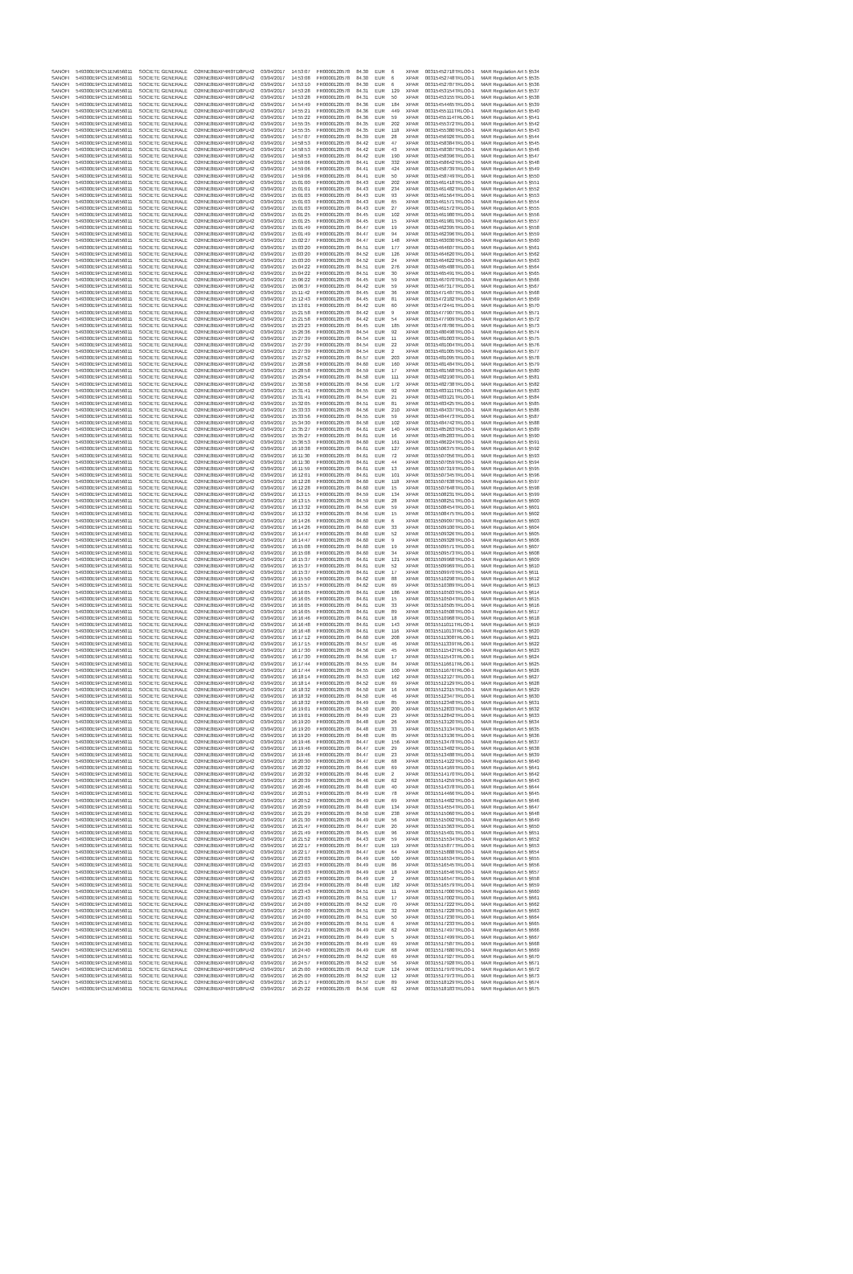| SANOFI | 549300E9PC51EN656011 | SOCIETE GENERALE | O2RNE8IBXP4R0TD8PU42 | 03/04/2017 | 14:53:07 | FR0000120578 | 84.30 | EUR | 6 | XPAR | 00315452718TRLO0-1 | MAR Regulation Art 5 §534 |
| SANOFI | 549300E9PC51EN656011 | SOCIETE GENERALE | O2RNE8IBXP4R0TD8PU42 | 03/04/2017 | 14:53:08 | FR0000120578 | 84.30 | EUR | 6 | XPAR | 00315452748TRLO0-1 | MAR Regulation Art 5 §535 |
| SANOFI | 549300E9PC51EN656011 | SOCIETE GENERALE | O2RNE8IBXP4R0TD8PU42 | 03/04/2017 | 14:53:10 | FR0000120578 | 84.30 | EUR | 6 | XPAR | 00315452787TRLO0-1 | MAR Regulation Art 5 §536 |
| SANOFI | 549300E9PC51EN656011 | SOCIETE GENERALE | O2RNE8IBXP4R0TD8PU42 | 03/04/2017 | 14:53:28 | FR0000120578 | 84.31 | EUR | 129 | XPAR | 00315453154TRLO0-1 | MAR Regulation Art 5 §537 |
| SANOFI | 549300E9PC51EN656011 | SOCIETE GENERALE | O2RNE8IBXP4R0TD8PU42 | 03/04/2017 | 14:53:28 | FR0000120578 | 84.31 | EUR | 50 | XPAR | 00315453155TRLO0-1 | MAR Regulation Art 5 §538 |
| SANOFI | 549300E9PC51EN656011 | SOCIETE GENERALE | O2RNE8IBXP4R0TD8PU42 | 03/04/2017 | 14:54:49 | FR0000120578 | 84.36 | EUR | 184 | XPAR | 00315454465TRLO0-1 | MAR Regulation Art 5 §539 |
| SANOFI | 549300E9PC51EN656011 | SOCIETE GENERALE | O2RNE8IBXP4R0TD8PU42 | 03/04/2017 | 14:55:21 | FR0000120578 | 84.36 | EUR | 449 | XPAR | 00315455111TRLO0-1 | MAR Regulation Art 5 §540 |
| SANOFI | 549300E9PC51EN656011 | SOCIETE GENERALE | O2RNE8IBXP4R0TD8PU42 | 03/04/2017 | 14:55:22 | FR0000120578 | 84.36 | EUR | 59 | XPAR | 00315455114TRLO0-1 | MAR Regulation Art 5 §541 |
| SANOFI | 549300E9PC51EN656011 | SOCIETE GENERALE | O2RNE8IBXP4R0TD8PU42 | 03/04/2017 | 14:55:35 | FR0000120578 | 84.35 | EUR | 202 | XPAR | 00315455372TRLO0-1 | MAR Regulation Art 5 §542 |
| SANOFI | 549300E9PC51EN656011 | SOCIETE GENERALE | O2RNE8IBXP4R0TD8PU42 | 03/04/2017 | 14:55:35 | FR0000120578 | 84.35 | EUR | 118 | XPAR | 00315455380TRLO0-1 | MAR Regulation Art 5 §543 |
| SANOFI | 549300E9PC51EN656011 | SOCIETE GENERALE | O2RNE8IBXP4R0TD8PU42 | 03/04/2017 | 14:57:07 | FR0000120578 | 84.39 | EUR | 28 | XPAR | 00315456926TRLO0-1 | MAR Regulation Art 5 §544 |
| SANOFI | 549300E9PC51EN656011 | SOCIETE GENERALE | O2RNE8IBXP4R0TD8PU42 | 03/04/2017 | 14:58:53 | FR0000120578 | 84.42 | EUR | 47 | XPAR | 00315458384TRLO0-1 | MAR Regulation Art 5 §545 |
| SANOFI | 549300E9PC51EN656011 | SOCIETE GENERALE | O2RNE8IBXP4R0TD8PU42 | 03/04/2017 | 14:58:53 | FR0000120578 | 84.42 | EUR | 43 | XPAR | 00315458387TRLO0-1 | MAR Regulation Art 5 §546 |
| SANOFI | 549300E9PC51EN656011 | SOCIETE GENERALE | O2RNE8IBXP4R0TD8PU42 | 03/04/2017 | 14:58:53 | FR0000120578 | 84.42 | EUR | 190 | XPAR | 00315458396TRLO0-1 | MAR Regulation Art 5 §547 |
| SANOFI | 549300E9PC51EN656011 | SOCIETE GENERALE | O2RNE8IBXP4R0TD8PU42 | 03/04/2017 | 14:59:06 | FR0000120578 | 84.41 | EUR | 332 | XPAR | 00315458642TRLO0-1 | MAR Regulation Art 5 §548 |
| SANOFI | 549300E9PC51EN656011 | SOCIETE GENERALE | O2RNE8IBXP4R0TD8PU42 | 03/04/2017 | 14:59:06 | FR0000120578 | 84.41 | EUR | 424 | XPAR | 00315458739TRLO0-1 | MAR Regulation Art 5 §549 |
| SANOFI | 549300E9PC51EN656011 | SOCIETE GENERALE | O2RNE8IBXP4R0TD8PU42 | 03/04/2017 | 14:59:06 | FR0000120578 | 84.41 | EUR | 50 | XPAR | 00315458749TRLO0-1 | MAR Regulation Art 5 §550 |
| SANOFI | 549300E9PC51EN656011 | SOCIETE GENERALE | O2RNE8IBXP4R0TD8PU42 | 03/04/2017 | 15:01:00 | FR0000120578 | 84.43 | EUR | 202 | XPAR | 00315461418TRLO0-1 | MAR Regulation Art 5 §551 |
| SANOFI | 549300E9PC51EN656011 | SOCIETE GENERALE | O2RNE8IBXP4R0TD8PU42 | 03/04/2017 | 15:01:01 | FR0000120578 | 84.43 | EUR | 234 | XPAR | 00315461482TRLO0-1 | MAR Regulation Art 5 §552 |
| SANOFI | 549300E9PC51EN656011 | SOCIETE GENERALE | O2RNE8IBXP4R0TD8PU42 | 03/04/2017 | 15:01:03 | FR0000120578 | 84.43 | EUR | 93 | XPAR | 00315461564TRLO0-1 | MAR Regulation Art 5 §553 |
| SANOFI | 549300E9PC51EN656011 | SOCIETE GENERALE | O2RNE8IBXP4R0TD8PU42 | 03/04/2017 | 15:01:03 | FR0000120578 | 84.43 | EUR | 65 | XPAR | 00315461571TRLO0-1 | MAR Regulation Art 5 §554 |
| SANOFI | 549300E9PC51EN656011 | SOCIETE GENERALE | O2RNE8IBXP4R0TD8PU42 | 03/04/2017 | 15:01:03 | FR0000120578 | 84.43 | EUR | 27 | XPAR | 00315461572TRLO0-1 | MAR Regulation Art 5 §555 |
| SANOFI | 549300E9PC51EN656011 | SOCIETE GENERALE | O2RNE8IBXP4R0TD8PU42 | 03/04/2017 | 15:01:25 | FR0000120578 | 84.45 | EUR | 102 | XPAR | 00315461980TRLO0-1 | MAR Regulation Art 5 §556 |
| SANOFI | 549300E9PC51EN656011 | SOCIETE GENERALE | O2RNE8IBXP4R0TD8PU42 | 03/04/2017 | 15:01:25 | FR0000120578 | 84.45 | EUR | 15 | XPAR | 00315461981TRLO0-1 | MAR Regulation Art 5 §557 |
| SANOFI | 549300E9PC51EN656011 | SOCIETE GENERALE | O2RNE8IBXP4R0TD8PU42 | 03/04/2017 | 15:01:49 | FR0000120578 | 84.47 | EUR | 19 | XPAR | 00315462395TRLO0-1 | MAR Regulation Art 5 §558 |
| SANOFI | 549300E9PC51EN656011 | SOCIETE GENERALE | O2RNE8IBXP4R0TD8PU42 | 03/04/2017 | 15:01:49 | FR0000120578 | 84.47 | EUR | 94 | XPAR | 00315462396TRLO0-1 | MAR Regulation Art 5 §559 |
| SANOFI | 549300E9PC51EN656011 | SOCIETE GENERALE | O2RNE8IBXP4R0TD8PU42 | 03/04/2017 | 15:02:27 | FR0000120578 | 84.47 | EUR | 148 | XPAR | 00315463030TRLO0-1 | MAR Regulation Art 5 §560 |
| SANOFI | 549300E9PC51EN656011 | SOCIETE GENERALE | O2RNE8IBXP4R0TD8PU42 | 03/04/2017 | 15:03:20 | FR0000120578 | 84.51 | EUR | 177 | XPAR | 00315464607TRLO0-1 | MAR Regulation Art 5 §561 |
| SANOFI | 549300E9PC51EN656011 | SOCIETE GENERALE | O2RNE8IBXP4R0TD8PU42 | 03/04/2017 | 15:03:20 | FR0000120578 | 84.52 | EUR | 126 | XPAR | 00315464620TRLO0-1 | MAR Regulation Art 5 §562 |
| SANOFI | 549300E9PC51EN656011 | SOCIETE GENERALE | O2RNE8IBXP4R0TD8PU42 | 03/04/2017 | 15:03:20 | FR0000120578 | 84.52 | EUR | 24 | XPAR | 00315464622TRLO0-1 | MAR Regulation Art 5 §563 |
| SANOFI | 549300E9PC51EN656011 | SOCIETE GENERALE | O2RNE8IBXP4R0TD8PU42 | 03/04/2017 | 15:04:22 | FR0000120578 | 84.51 | EUR | 276 | XPAR | 00315465488TRLO0-1 | MAR Regulation Art 5 §564 |
| SANOFI | 549300E9PC51EN656011 | SOCIETE GENERALE | O2RNE8IBXP4R0TD8PU42 | 03/04/2017 | 15:04:22 | FR0000120578 | 84.51 | EUR | 30 | XPAR | 00315465491TRLO0-1 | MAR Regulation Art 5 §565 |
| SANOFI | 549300E9PC51EN656011 | SOCIETE GENERALE | O2RNE8IBXP4R0TD8PU42 | 03/04/2017 | 15:06:22 | FR0000120578 | 84.45 | EUR | 59 | XPAR | 00315467070TRLO0-1 | MAR Regulation Art 5 §566 |
| SANOFI | 549300E9PC51EN656011 | SOCIETE GENERALE | O2RNE8IBXP4R0TD8PU42 | 03/04/2017 | 15:06:37 | FR0000120578 | 84.42 | EUR | 59 | XPAR | 00315467317TRLO0-1 | MAR Regulation Art 5 §567 |
| SANOFI | 549300E9PC51EN656011 | SOCIETE GENERALE | O2RNE8IBXP4R0TD8PU42 | 03/04/2017 | 15:11:42 | FR0000120578 | 84.45 | EUR | 36 | XPAR | 00315471487TRLO0-1 | MAR Regulation Art 5 §568 |
| SANOFI | 549300E9PC51EN656011 | SOCIETE GENERALE | O2RNE8IBXP4R0TD8PU42 | 03/04/2017 | 15:12:43 | FR0000120578 | 84.45 | EUR | 81 | XPAR | 00315472182TRLO0-1 | MAR Regulation Art 5 §569 |
| SANOFI | 549300E9PC51EN656011 | SOCIETE GENERALE | O2RNE8IBXP4R0TD8PU42 | 03/04/2017 | 15:13:01 | FR0000120578 | 84.42 | EUR | 60 | XPAR | 00315472441TRLO0-1 | MAR Regulation Art 5 §570 |
| SANOFI | 549300E9PC51EN656011 | SOCIETE GENERALE | O2RNE8IBXP4R0TD8PU42 | 03/04/2017 | 15:21:58 | FR0000120578 | 84.42 | EUR | 9 | XPAR | 00315477907TRLO0-1 | MAR Regulation Art 5 §571 |
| SANOFI | 549300E9PC51EN656011 | SOCIETE GENERALE | O2RNE8IBXP4R0TD8PU42 | 03/04/2017 | 15:21:58 | FR0000120578 | 84.42 | EUR | 54 | XPAR | 00315477909TRLO0-1 | MAR Regulation Art 5 §572 |
| SANOFI | 549300E9PC51EN656011 | SOCIETE GENERALE | O2RNE8IBXP4R0TD8PU42 | 03/04/2017 | 15:23:23 | FR0000120578 | 84.45 | EUR | 185 | XPAR | 00315478786TRLO0-1 | MAR Regulation Art 5 §573 |
| SANOFI | 549300E9PC51EN656011 | SOCIETE GENERALE | O2RNE8IBXP4R0TD8PU42 | 03/04/2017 | 15:26:36 | FR0000120578 | 84.54 | EUR | 92 | XPAR | 00315480498TRLO0-1 | MAR Regulation Art 5 §574 |
| SANOFI | 549300E9PC51EN656011 | SOCIETE GENERALE | O2RNE8IBXP4R0TD8PU42 | 03/04/2017 | 15:27:39 | FR0000120578 | 84.54 | EUR | 11 | XPAR | 00315481003TRLO0-1 | MAR Regulation Art 5 §575 |
| SANOFI | 549300E9PC51EN656011 | SOCIETE GENERALE | O2RNE8IBXP4R0TD8PU42 | 03/04/2017 | 15:27:39 | FR0000120578 | 84.54 | EUR | 22 | XPAR | 00315481004TRLO0-1 | MAR Regulation Art 5 §576 |
| SANOFI | 549300E9PC51EN656011 | SOCIETE GENERALE | O2RNE8IBXP4R0TD8PU42 | 03/04/2017 | 15:27:39 | FR0000120578 | 84.54 | EUR | 2 | XPAR | 00315481005TRLO0-1 | MAR Regulation Art 5 §577 |
| SANOFI | 549300E9PC51EN656011 | SOCIETE GENERALE | O2RNE8IBXP4R0TD8PU42 | 03/04/2017 | 15:27:52 | FR0000120578 | 84.57 | EUR | 203 | XPAR | 00315481095TRLO0-1 | MAR Regulation Art 5 §578 |
| SANOFI | 549300E9PC51EN656011 | SOCIETE GENERALE | O2RNE8IBXP4R0TD8PU42 | 03/04/2017 | 15:28:58 | FR0000120578 | 84.60 | EUR | 160 | XPAR | 00315481484TRLO0-1 | MAR Regulation Art 5 §579 |
| SANOFI | 549300E9PC51EN656011 | SOCIETE GENERALE | O2RNE8IBXP4R0TD8PU42 | 03/04/2017 | 15:28:58 | FR0000120578 | 84.59 | EUR | 17 | XPAR | 00315481568TRLO0-1 | MAR Regulation Art 5 §580 |
| SANOFI | 549300E9PC51EN656011 | SOCIETE GENERALE | O2RNE8IBXP4R0TD8PU42 | 03/04/2017 | 15:29:54 | FR0000120578 | 84.58 | EUR | 111 | XPAR | 00315482190TRLO0-1 | MAR Regulation Art 5 §581 |
| SANOFI | 549300E9PC51EN656011 | SOCIETE GENERALE | O2RNE8IBXP4R0TD8PU42 | 03/04/2017 | 15:30:58 | FR0000120578 | 84.56 | EUR | 172 | XPAR | 00315482738TRLO0-1 | MAR Regulation Art 5 §582 |
| SANOFI | 549300E9PC51EN656011 | SOCIETE GENERALE | O2RNE8IBXP4R0TD8PU42 | 03/04/2017 | 15:31:41 | FR0000120578 | 84.55 | EUR | 92 | XPAR | 00315483111TRLO0-1 | MAR Regulation Art 5 §583 |
| SANOFI | 549300E9PC51EN656011 | SOCIETE GENERALE | O2RNE8IBXP4R0TD8PU42 | 03/04/2017 | 15:31:41 | FR0000120578 | 84.54 | EUR | 21 | XPAR | 00315483121TRLO0-1 | MAR Regulation Art 5 §584 |
| SANOFI | 549300E9PC51EN656011 | SOCIETE GENERALE | O2RNE8IBXP4R0TD8PU42 | 03/04/2017 | 15:32:05 | FR0000120578 | 84.51 | EUR | 81 | XPAR | 00315483425TRLO0-1 | MAR Regulation Art 5 §585 |
| SANOFI | 549300E9PC51EN656011 | SOCIETE GENERALE | O2RNE8IBXP4R0TD8PU42 | 03/04/2017 | 15:33:33 | FR0000120578 | 84.56 | EUR | 210 | XPAR | 00315484337TRLO0-1 | MAR Regulation Art 5 §586 |
| SANOFI | 549300E9PC51EN656011 | SOCIETE GENERALE | O2RNE8IBXP4R0TD8PU42 | 03/04/2017 | 15:33:56 | FR0000120578 | 84.55 | EUR | 59 | XPAR | 00315484473TRLO0-1 | MAR Regulation Art 5 §587 |
| SANOFI | 549300E9PC51EN656011 | SOCIETE GENERALE | O2RNE8IBXP4R0TD8PU42 | 03/04/2017 | 15:34:30 | FR0000120578 | 84.58 | EUR | 102 | XPAR | 00315484742TRLO0-1 | MAR Regulation Art 5 §588 |
| SANOFI | 549300E9PC51EN656011 | SOCIETE GENERALE | O2RNE8IBXP4R0TD8PU42 | 03/04/2017 | 15:35:27 | FR0000120578 | 84.61 | EUR | 140 | XPAR | 00315485263TRLO0-1 | MAR Regulation Art 5 §589 |
| SANOFI | 549300E9PC51EN656011 | SOCIETE GENERALE | O2RNE8IBXP4R0TD8PU42 | 03/04/2017 | 15:35:27 | FR0000120578 | 84.61 | EUR | 16 | XPAR | 00315485283TRLO0-1 | MAR Regulation Art 5 §590 |
| SANOFI | 549300E9PC51EN656011 | SOCIETE GENERALE | O2RNE8IBXP4R0TD8PU42 | 03/04/2017 | 15:36:53 | FR0000120578 | 84.60 | EUR | 161 | XPAR | 00315486224TRLO0-1 | MAR Regulation Art 5 §591 |
| SANOFI | 549300E9PC51EN656011 | SOCIETE GENERALE | O2RNE8IBXP4R0TD8PU42 | 03/04/2017 | 16:10:38 | FR0000120578 | 84.61 | EUR | 127 | XPAR | 00315506375TRLO0-1 | MAR Regulation Art 5 §592 |
| SANOFI | 549300E9PC51EN656011 | SOCIETE GENERALE | O2RNE8IBXP4R0TD8PU42 | 03/04/2017 | 16:11:30 | FR0000120578 | 84.61 | EUR | 72 | XPAR | 00315507056TRLO0-1 | MAR Regulation Art 5 §593 |
| SANOFI | 549300E9PC51EN656011 | SOCIETE GENERALE | O2RNE8IBXP4R0TD8PU42 | 03/04/2017 | 16:11:30 | FR0000120578 | 84.61 | EUR | 44 | XPAR | 00315507059TRLO0-1 | MAR Regulation Art 5 §594 |
| SANOFI | 549300E9PC51EN656011 | SOCIETE GENERALE | O2RNE8IBXP4R0TD8PU42 | 03/04/2017 | 16:11:59 | FR0000120578 | 84.61 | EUR | 13 | XPAR | 00315507319TRLO0-1 | MAR Regulation Art 5 §595 |
| SANOFI | 549300E9PC51EN656011 | SOCIETE GENERALE | O2RNE8IBXP4R0TD8PU42 | 03/04/2017 | 16:12:01 | FR0000120578 | 84.61 | EUR | 101 | XPAR | 00315507345TRLO0-1 | MAR Regulation Art 5 §596 |
| SANOFI | 549300E9PC51EN656011 | SOCIETE GENERALE | O2RNE8IBXP4R0TD8PU42 | 03/04/2017 | 16:12:28 | FR0000120578 | 84.60 | EUR | 118 | XPAR | 00315507638TRLO0-1 | MAR Regulation Art 5 §597 |
| SANOFI | 549300E9PC51EN656011 | SOCIETE GENERALE | O2RNE8IBXP4R0TD8PU42 | 03/04/2017 | 16:12:28 | FR0000120578 | 84.60 | EUR | 15 | XPAR | 00315507648TRLO0-1 | MAR Regulation Art 5 §598 |
| SANOFI | 549300E9PC51EN656011 | SOCIETE GENERALE | O2RNE8IBXP4R0TD8PU42 | 03/04/2017 | 16:13:15 | FR0000120578 | 84.59 | EUR | 134 | XPAR | 00315508231TRLO0-1 | MAR Regulation Art 5 §599 |
| SANOFI | 549300E9PC51EN656011 | SOCIETE GENERALE | O2RNE8IBXP4R0TD8PU42 | 03/04/2017 | 16:13:15 | FR0000120578 | 84.59 | EUR | 28 | XPAR | 00315508251TRLO0-1 | MAR Regulation Art 5 §600 |
| SANOFI | 549300E9PC51EN656011 | SOCIETE GENERALE | O2RNE8IBXP4R0TD8PU42 | 03/04/2017 | 16:13:32 | FR0000120578 | 84.56 | EUR | 59 | XPAR | 00315508454TRLO0-1 | MAR Regulation Art 5 §601 |
| SANOFI | 549300E9PC51EN656011 | SOCIETE GENERALE | O2RNE8IBXP4R0TD8PU42 | 03/04/2017 | 16:13:32 | FR0000120578 | 84.56 | EUR | 15 | XPAR | 00315508475TRLO0-1 | MAR Regulation Art 5 §602 |
| SANOFI | 549300E9PC51EN656011 | SOCIETE GENERALE | O2RNE8IBXP4R0TD8PU42 | 03/04/2017 | 16:14:26 | FR0000120578 | 84.60 | EUR | 6 | XPAR | 00315509097TRLO0-1 | MAR Regulation Art 5 §603 |
| SANOFI | 549300E9PC51EN656011 | SOCIETE GENERALE | O2RNE8IBXP4R0TD8PU42 | 03/04/2017 | 16:14:26 | FR0000120578 | 84.60 | EUR | 33 | XPAR | 00315509100TRLO0-1 | MAR Regulation Art 5 §604 |
| SANOFI | 549300E9PC51EN656011 | SOCIETE GENERALE | O2RNE8IBXP4R0TD8PU42 | 03/04/2017 | 16:14:47 | FR0000120578 | 84.60 | EUR | 52 | XPAR | 00315509326TRLO0-1 | MAR Regulation Art 5 §605 |
| SANOFI | 549300E9PC51EN656011 | SOCIETE GENERALE | O2RNE8IBXP4R0TD8PU42 | 03/04/2017 | 16:14:47 | FR0000120578 | 84.60 | EUR | 9 | XPAR | 00315509328TRLO0-1 | MAR Regulation Art 5 §606 |
| SANOFI | 549300E9PC51EN656011 | SOCIETE GENERALE | O2RNE8IBXP4R0TD8PU42 | 03/04/2017 | 16:15:08 | FR0000120578 | 84.60 | EUR | 19 | XPAR | 00315509571TRLO0-1 | MAR Regulation Art 5 §607 |
| SANOFI | 549300E9PC51EN656011 | SOCIETE GENERALE | O2RNE8IBXP4R0TD8PU42 | 03/04/2017 | 16:15:08 | FR0000120578 | 84.60 | EUR | 34 | XPAR | 00315509573TRLO0-1 | MAR Regulation Art 5 §608 |
| SANOFI | 549300E9PC51EN656011 | SOCIETE GENERALE | O2RNE8IBXP4R0TD8PU42 | 03/04/2017 | 16:15:37 | FR0000120578 | 84.61 | EUR | 121 | XPAR | 00315509968TRLO0-1 | MAR Regulation Art 5 §609 |
| SANOFI | 549300E9PC51EN656011 | SOCIETE GENERALE | O2RNE8IBXP4R0TD8PU42 | 03/04/2017 | 16:15:37 | FR0000120578 | 84.61 | EUR | 52 | XPAR | 00315509969TRLO0-1 | MAR Regulation Art 5 §610 |
| SANOFI | 549300E9PC51EN656011 | SOCIETE GENERALE | O2RNE8IBXP4R0TD8PU42 | 03/04/2017 | 16:15:37 | FR0000120578 | 84.61 | EUR | 17 | XPAR | 00315509970TRLO0-1 | MAR Regulation Art 5 §611 |
| SANOFI | 549300E9PC51EN656011 | SOCIETE GENERALE | O2RNE8IBXP4R0TD8PU42 | 03/04/2017 | 16:15:50 | FR0000120578 | 84.62 | EUR | 88 | XPAR | 00315510298TRLO0-1 | MAR Regulation Art 5 §612 |
| SANOFI | 549300E9PC51EN656011 | SOCIETE GENERALE | O2RNE8IBXP4R0TD8PU42 | 03/04/2017 | 16:15:57 | FR0000120578 | 84.62 | EUR | 69 | XPAR | 00315510389TRLO0-1 | MAR Regulation Art 5 §613 |
| SANOFI | 549300E9PC51EN656011 | SOCIETE GENERALE | O2RNE8IBXP4R0TD8PU42 | 03/04/2017 | 16:16:05 | FR0000120578 | 84.61 | EUR | 186 | XPAR | 00315510503TRLO0-1 | MAR Regulation Art 5 §614 |
| SANOFI | 549300E9PC51EN656011 | SOCIETE GENERALE | O2RNE8IBXP4R0TD8PU42 | 03/04/2017 | 16:16:05 | FR0000120578 | 84.61 | EUR | 15 | XPAR | 00315510504TRLO0-1 | MAR Regulation Art 5 §615 |
| SANOFI | 549300E9PC51EN656011 | SOCIETE GENERALE | O2RNE8IBXP4R0TD8PU42 | 03/04/2017 | 16:16:05 | FR0000120578 | 84.61 | EUR | 33 | XPAR | 00315510505TRLO0-1 | MAR Regulation Art 5 §616 |
| SANOFI | 549300E9PC51EN656011 | SOCIETE GENERALE | O2RNE8IBXP4R0TD8PU42 | 03/04/2017 | 16:16:05 | FR0000120578 | 84.61 | EUR | 89 | XPAR | 00315510508TRLO0-1 | MAR Regulation Art 5 §617 |
| SANOFI | 549300E9PC51EN656011 | SOCIETE GENERALE | O2RNE8IBXP4R0TD8PU42 | 03/04/2017 | 16:16:46 | FR0000120578 | 84.61 | EUR | 18 | XPAR | 00315510968TRLO0-1 | MAR Regulation Art 5 §618 |
| SANOFI | 549300E9PC51EN656011 | SOCIETE GENERALE | O2RNE8IBXP4R0TD8PU42 | 03/04/2017 | 16:16:48 | FR0000120578 | 84.61 | EUR | 143 | XPAR | 00315511011TRLO0-1 | MAR Regulation Art 5 §619 |
| SANOFI | 549300E9PC51EN656011 | SOCIETE GENERALE | O2RNE8IBXP4R0TD8PU42 | 03/04/2017 | 16:16:48 | FR0000120578 | 84.61 | EUR | 116 | XPAR | 00315511013TRLO0-1 | MAR Regulation Art 5 §620 |
| SANOFI | 549300E9PC51EN656011 | SOCIETE GENERALE | O2RNE8IBXP4R0TD8PU42 | 03/04/2017 | 16:17:12 | FR0000120578 | 84.60 | EUR | 208 | XPAR | 00315511308TRLO0-1 | MAR Regulation Art 5 §621 |
| SANOFI | 549300E9PC51EN656011 | SOCIETE GENERALE | O2RNE8IBXP4R0TD8PU42 | 03/04/2017 | 16:17:15 | FR0000120578 | 84.57 | EUR | 46 | XPAR | 00315511339TRLO0-1 | MAR Regulation Art 5 §622 |
| SANOFI | 549300E9PC51EN656011 | SOCIETE GENERALE | O2RNE8IBXP4R0TD8PU42 | 03/04/2017 | 16:17:30 | FR0000120578 | 84.56 | EUR | 45 | XPAR | 00315511542TRLO0-1 | MAR Regulation Art 5 §623 |
| SANOFI | 549300E9PC51EN656011 | SOCIETE GENERALE | O2RNE8IBXP4R0TD8PU42 | 03/04/2017 | 16:17:30 | FR0000120578 | 84.56 | EUR | 17 | XPAR | 00315511543TRLO0-1 | MAR Regulation Art 5 §624 |
| SANOFI | 549300E9PC51EN656011 | SOCIETE GENERALE | O2RNE8IBXP4R0TD8PU42 | 03/04/2017 | 16:17:44 | FR0000120578 | 84.55 | EUR | 84 | XPAR | 00315511661TRLO0-1 | MAR Regulation Art 5 §625 |
| SANOFI | 549300E9PC51EN656011 | SOCIETE GENERALE | O2RNE8IBXP4R0TD8PU42 | 03/04/2017 | 16:17:44 | FR0000120578 | 84.55 | EUR | 100 | XPAR | 00315511676TRLO0-1 | MAR Regulation Art 5 §626 |
| SANOFI | 549300E9PC51EN656011 | SOCIETE GENERALE | O2RNE8IBXP4R0TD8PU42 | 03/04/2017 | 16:18:14 | FR0000120578 | 84.53 | EUR | 162 | XPAR | 00315512127TRLO0-1 | MAR Regulation Art 5 §627 |
| SANOFI | 549300E9PC51EN656011 | SOCIETE GENERALE | O2RNE8IBXP4R0TD8PU42 | 03/04/2017 | 16:18:14 | FR0000120578 | 84.52 | EUR | 69 | XPAR | 00315512129TRLO0-1 | MAR Regulation Art 5 §628 |
| SANOFI | 549300E9PC51EN656011 | SOCIETE GENERALE | O2RNE8IBXP4R0TD8PU42 | 03/04/2017 | 16:18:32 | FR0000120578 | 84.50 | EUR | 16 | XPAR | 00315512315TRLO0-1 | MAR Regulation Art 5 §629 |
| SANOFI | 549300E9PC51EN656011 | SOCIETE GENERALE | O2RNE8IBXP4R0TD8PU42 | 03/04/2017 | 16:18:32 | FR0000120578 | 84.50 | EUR | 46 | XPAR | 00315512347TRLO0-1 | MAR Regulation Art 5 §630 |
| SANOFI | 549300E9PC51EN656011 | SOCIETE GENERALE | O2RNE8IBXP4R0TD8PU42 | 03/04/2017 | 16:18:32 | FR0000120578 | 84.49 | EUR | 85 | XPAR | 00315512348TRLO0-1 | MAR Regulation Art 5 §631 |
| SANOFI | 549300E9PC51EN656011 | SOCIETE GENERALE | O2RNE8IBXP4R0TD8PU42 | 03/04/2017 | 16:19:01 | FR0000120578 | 84.50 | EUR | 200 | XPAR | 00315512833TRLO0-1 | MAR Regulation Art 5 §632 |
| SANOFI | 549300E9PC51EN656011 | SOCIETE GENERALE | O2RNE8IBXP4R0TD8PU42 | 03/04/2017 | 16:19:01 | FR0000120578 | 84.49 | EUR | 23 | XPAR | 00315512842TRLO0-1 | MAR Regulation Art 5 §633 |
| SANOFI | 549300E9PC51EN656011 | SOCIETE GENERALE | O2RNE8IBXP4R0TD8PU42 | 03/04/2017 | 16:19:20 | FR0000120578 | 84.48 | EUR | 26 | XPAR | 00315513120TRLO0-1 | MAR Regulation Art 5 §634 |
| SANOFI | 549300E9PC51EN656011 | SOCIETE GENERALE | O2RNE8IBXP4R0TD8PU42 | 03/04/2017 | 16:19:20 | FR0000120578 | 84.48 | EUR | 33 | XPAR | 00315513134TRLO0-1 | MAR Regulation Art 5 §635 |
| SANOFI | 549300E9PC51EN656011 | SOCIETE GENERALE | O2RNE8IBXP4R0TD8PU42 | 03/04/2017 | 16:19:20 | FR0000120578 | 84.48 | EUR | 85 | XPAR | 00315513136TRLO0-1 | MAR Regulation Art 5 §636 |
| SANOFI | 549300E9PC51EN656011 | SOCIETE GENERALE | O2RNE8IBXP4R0TD8PU42 | 03/04/2017 | 16:19:46 | FR0000120578 | 84.47 | EUR | 156 | XPAR | 00315513478TRLO0-1 | MAR Regulation Art 5 §637 |
| SANOFI | 549300E9PC51EN656011 | SOCIETE GENERALE | O2RNE8IBXP4R0TD8PU42 | 03/04/2017 | 16:19:46 | FR0000120578 | 84.47 | EUR | 29 | XPAR | 00315513482TRLO0-1 | MAR Regulation Art 5 §638 |
| SANOFI | 549300E9PC51EN656011 | SOCIETE GENERALE | O2RNE8IBXP4R0TD8PU42 | 03/04/2017 | 16:19:46 | FR0000120578 | 84.47 | EUR | 23 | XPAR | 00315513488TRLO0-1 | MAR Regulation Art 5 §639 |
| SANOFI | 549300E9PC51EN656011 | SOCIETE GENERALE | O2RNE8IBXP4R0TD8PU42 | 03/04/2017 | 16:20:30 | FR0000120578 | 84.47 | EUR | 68 | XPAR | 00315514122TRLO0-1 | MAR Regulation Art 5 §640 |
| SANOFI | 549300E9PC51EN656011 | SOCIETE GENERALE | O2RNE8IBXP4R0TD8PU42 | 03/04/2017 | 16:20:32 | FR0000120578 | 84.46 | EUR | 69 | XPAR | 00315514169TRLO0-1 | MAR Regulation Art 5 §641 |
| SANOFI | 549300E9PC51EN656011 | SOCIETE GENERALE | O2RNE8IBXP4R0TD8PU42 | 03/04/2017 | 16:20:32 | FR0000120578 | 84.46 | EUR | 2 | XPAR | 00315514170TRLO0-1 | MAR Regulation Art 5 §642 |
| SANOFI | 549300E9PC51EN656011 | SOCIETE GENERALE | O2RNE8IBXP4R0TD8PU42 | 03/04/2017 | 16:20:39 | FR0000120578 | 84.46 | EUR | 62 | XPAR | 00315514259TRLO0-1 | MAR Regulation Art 5 §643 |
| SANOFI | 549300E9PC51EN656011 | SOCIETE GENERALE | O2RNE8IBXP4R0TD8PU42 | 03/04/2017 | 16:20:46 | FR0000120578 | 84.48 | EUR | 40 | XPAR | 00315514378TRLO0-1 | MAR Regulation Art 5 §644 |
| SANOFI | 549300E9PC51EN656011 | SOCIETE GENERALE | O2RNE8IBXP4R0TD8PU42 | 03/04/2017 | 16:20:51 | FR0000120578 | 84.49 | EUR | 78 | XPAR | 00315514466TRLO0-1 | MAR Regulation Art 5 §645 |
| SANOFI | 549300E9PC51EN656011 | SOCIETE GENERALE | O2RNE8IBXP4R0TD8PU42 | 03/04/2017 | 16:20:52 | FR0000120578 | 84.49 | EUR | 69 | XPAR | 00315514482TRLO0-1 | MAR Regulation Art 5 §646 |
| SANOFI | 549300E9PC51EN656011 | SOCIETE GENERALE | O2RNE8IBXP4R0TD8PU42 | 03/04/2017 | 16:20:59 | FR0000120578 | 84.48 | EUR | 134 | XPAR | 00315514554TRLO0-1 | MAR Regulation Art 5 §647 |
| SANOFI | 549300E9PC51EN656011 | SOCIETE GENERALE | O2RNE8IBXP4R0TD8PU42 | 03/04/2017 | 16:21:29 | FR0000120578 | 84.50 | EUR | 238 | XPAR | 00315515060TRLO0-1 | MAR Regulation Art 5 §648 |
| SANOFI | 549300E9PC51EN656011 | SOCIETE GENERALE | O2RNE8IBXP4R0TD8PU42 | 03/04/2017 | 16:21:30 | FR0000120578 | 84.49 | EUR | 56 | XPAR | 00315515092TRLO0-1 | MAR Regulation Art 5 §649 |
| SANOFI | 549300E9PC51EN656011 | SOCIETE GENERALE | O2RNE8IBXP4R0TD8PU42 | 03/04/2017 | 16:21:47 | FR0000120578 | 84.47 | EUR | 20 | XPAR | 00315515363TRLO0-1 | MAR Regulation Art 5 §650 |
| SANOFI | 549300E9PC51EN656011 | SOCIETE GENERALE | O2RNE8IBXP4R0TD8PU42 | 03/04/2017 | 16:21:49 | FR0000120578 | 84.45 | EUR | 96 | XPAR | 00315515401TRLO0-1 | MAR Regulation Art 5 §651 |
| SANOFI | 549300E9PC51EN656011 | SOCIETE GENERALE | O2RNE8IBXP4R0TD8PU42 | 03/04/2017 | 16:21:52 | FR0000120578 | 84.43 | EUR | 59 | XPAR | 00315515534TRLO0-1 | MAR Regulation Art 5 §652 |
| SANOFI | 549300E9PC51EN656011 | SOCIETE GENERALE | O2RNE8IBXP4R0TD8PU42 | 03/04/2017 | 16:22:17 | FR0000120578 | 84.47 | EUR | 119 | XPAR | 00315515877TRLO0-1 | MAR Regulation Art 5 §653 |
| SANOFI | 549300E9PC51EN656011 | SOCIETE GENERALE | O2RNE8IBXP4R0TD8PU42 | 03/04/2017 | 16:22:17 | FR0000120578 | 84.47 | EUR | 64 | XPAR | 00315515888TRLO0-1 | MAR Regulation Art 5 §654 |
| SANOFI | 549300E9PC51EN656011 | SOCIETE GENERALE | O2RNE8IBXP4R0TD8PU42 | 03/04/2017 | 16:23:03 | FR0000120578 | 84.49 | EUR | 100 | XPAR | 00315516534TRLO0-1 | MAR Regulation Art 5 §655 |
| SANOFI | 549300E9PC51EN656011 | SOCIETE GENERALE | O2RNE8IBXP4R0TD8PU42 | 03/04/2017 | 16:23:03 | FR0000120578 | 84.49 | EUR | 86 | XPAR | 00315516545TRLO0-1 | MAR Regulation Art 5 §656 |
| SANOFI | 549300E9PC51EN656011 | SOCIETE GENERALE | O2RNE8IBXP4R0TD8PU42 | 03/04/2017 | 16:23:03 | FR0000120578 | 84.49 | EUR | 18 | XPAR | 00315516546TRLO0-1 | MAR Regulation Art 5 §657 |
| SANOFI | 549300E9PC51EN656011 | SOCIETE GENERALE | O2RNE8IBXP4R0TD8PU42 | 03/04/2017 | 16:23:03 | FR0000120578 | 84.49 | EUR | 2 | XPAR | 00315516547TRLO0-1 | MAR Regulation Art 5 §658 |
| SANOFI | 549300E9PC51EN656011 | SOCIETE GENERALE | O2RNE8IBXP4R0TD8PU42 | 03/04/2017 | 16:23:04 | FR0000120578 | 84.48 | EUR | 182 | XPAR | 00315516579TRLO0-1 | MAR Regulation Art 5 §659 |
| SANOFI | 549300E9PC51EN656011 | SOCIETE GENERALE | O2RNE8IBXP4R0TD8PU42 | 03/04/2017 | 16:23:43 | FR0000120578 | 84.51 | EUR | 11 | XPAR | 00315517000TRLO0-1 | MAR Regulation Art 5 §660 |
| SANOFI | 549300E9PC51EN656011 | SOCIETE GENERALE | O2RNE8IBXP4R0TD8PU42 | 03/04/2017 | 16:23:43 | FR0000120578 | 84.51 | EUR | 17 | XPAR | 00315517002TRLO0-1 | MAR Regulation Art 5 §661 |
| SANOFI | 549300E9PC51EN656011 | SOCIETE GENERALE | O2RNE8IBXP4R0TD8PU42 | 03/04/2017 | 16:24:00 | FR0000120578 | 84.52 | EUR | 70 | XPAR | 00315517222TRLO0-1 | MAR Regulation Art 5 §662 |
| SANOFI | 549300E9PC51EN656011 | SOCIETE GENERALE | O2RNE8IBXP4R0TD8PU42 | 03/04/2017 | 16:24:00 | FR0000120578 | 84.51 | EUR | 32 | XPAR | 00315517228TRLO0-1 | MAR Regulation Art 5 §663 |
| SANOFI | 549300E9PC51EN656011 | SOCIETE GENERALE | O2RNE8IBXP4R0TD8PU42 | 03/04/2017 | 16:24:00 | FR0000120578 | 84.51 | EUR | 50 | XPAR | 00315517230TRLO0-1 | MAR Regulation Art 5 §664 |
| SANOFI | 549300E9PC51EN656011 | SOCIETE GENERALE | O2RNE8IBXP4R0TD8PU42 | 03/04/2017 | 16:24:00 | FR0000120578 | 84.51 | EUR | 6 | XPAR | 00315517233TRLO0-1 | MAR Regulation Art 5 §665 |
| SANOFI | 549300E9PC51EN656011 | SOCIETE GENERALE | O2RNE8IBXP4R0TD8PU42 | 03/04/2017 | 16:24:21 | FR0000120578 | 84.49 | EUR | 62 | XPAR | 00315517497TRLO0-1 | MAR Regulation Art 5 §666 |
| SANOFI | 549300E9PC51EN656011 | SOCIETE GENERALE | O2RNE8IBXP4R0TD8PU42 | 03/04/2017 | 16:24:21 | FR0000120578 | 84.49 | EUR | 5 | XPAR | 00315517499TRLO0-1 | MAR Regulation Art 5 §667 |
| SANOFI | 549300E9PC51EN656011 | SOCIETE GENERALE | O2RNE8IBXP4R0TD8PU42 | 03/04/2017 | 16:24:30 | FR0000120578 | 84.49 | EUR | 69 | XPAR | 00315517587TRLO0-1 | MAR Regulation Art 5 §668 |
| SANOFI | 549300E9PC51EN656011 | SOCIETE GENERALE | O2RNE8IBXP4R0TD8PU42 | 03/04/2017 | 16:24:40 | FR0000120578 | 84.49 | EUR | 68 | XPAR | 00315517680TRLO0-1 | MAR Regulation Art 5 §669 |
| SANOFI | 549300E9PC51EN656011 | SOCIETE GENERALE | O2RNE8IBXP4R0TD8PU42 | 03/04/2017 | 16:24:57 | FR0000120578 | 84.52 | EUR | 69 | XPAR | 00315517927TRLO0-1 | MAR Regulation Art 5 §670 |
| SANOFI | 549300E9PC51EN656011 | SOCIETE GENERALE | O2RNE8IBXP4R0TD8PU42 | 03/04/2017 | 16:24:57 | FR0000120578 | 84.52 | EUR | 56 | XPAR | 00315517928TRLO0-1 | MAR Regulation Art 5 §671 |
| SANOFI | 549300E9PC51EN656011 | SOCIETE GENERALE | O2RNE8IBXP4R0TD8PU42 | 03/04/2017 | 16:25:00 | FR0000120578 | 84.52 | EUR | 124 | XPAR | 00315517970TRLO0-1 | MAR Regulation Art 5 §672 |
| SANOFI | 549300E9PC51EN656011 | SOCIETE GENERALE | O2RNE8IBXP4R0TD8PU42 | 03/04/2017 | 16:25:00 | FR0000120578 | 84.52 | EUR | 12 | XPAR | 00315517973TRLO0-1 | MAR Regulation Art 5 §673 |
| SANOFI | 549300E9PC51EN656011 | SOCIETE GENERALE | O2RNE8IBXP4R0TD8PU42 | 03/04/2017 | 16:25:17 | FR0000120578 | 84.57 | EUR | 89 | XPAR | 00315518129TRLO0-1 | MAR Regulation Art 5 §674 |
| SANOFI | 549300E9PC51EN656011 | SOCIETE GENERALE | O2RNE8IBXP4R0TD8PU42 | 03/04/2017 | 16:25:22 | FR0000120578 | 84.56 | EUR | 62 | XPAR | 00315518183TRLO0-1 | MAR Regulation Art 5 §675 |